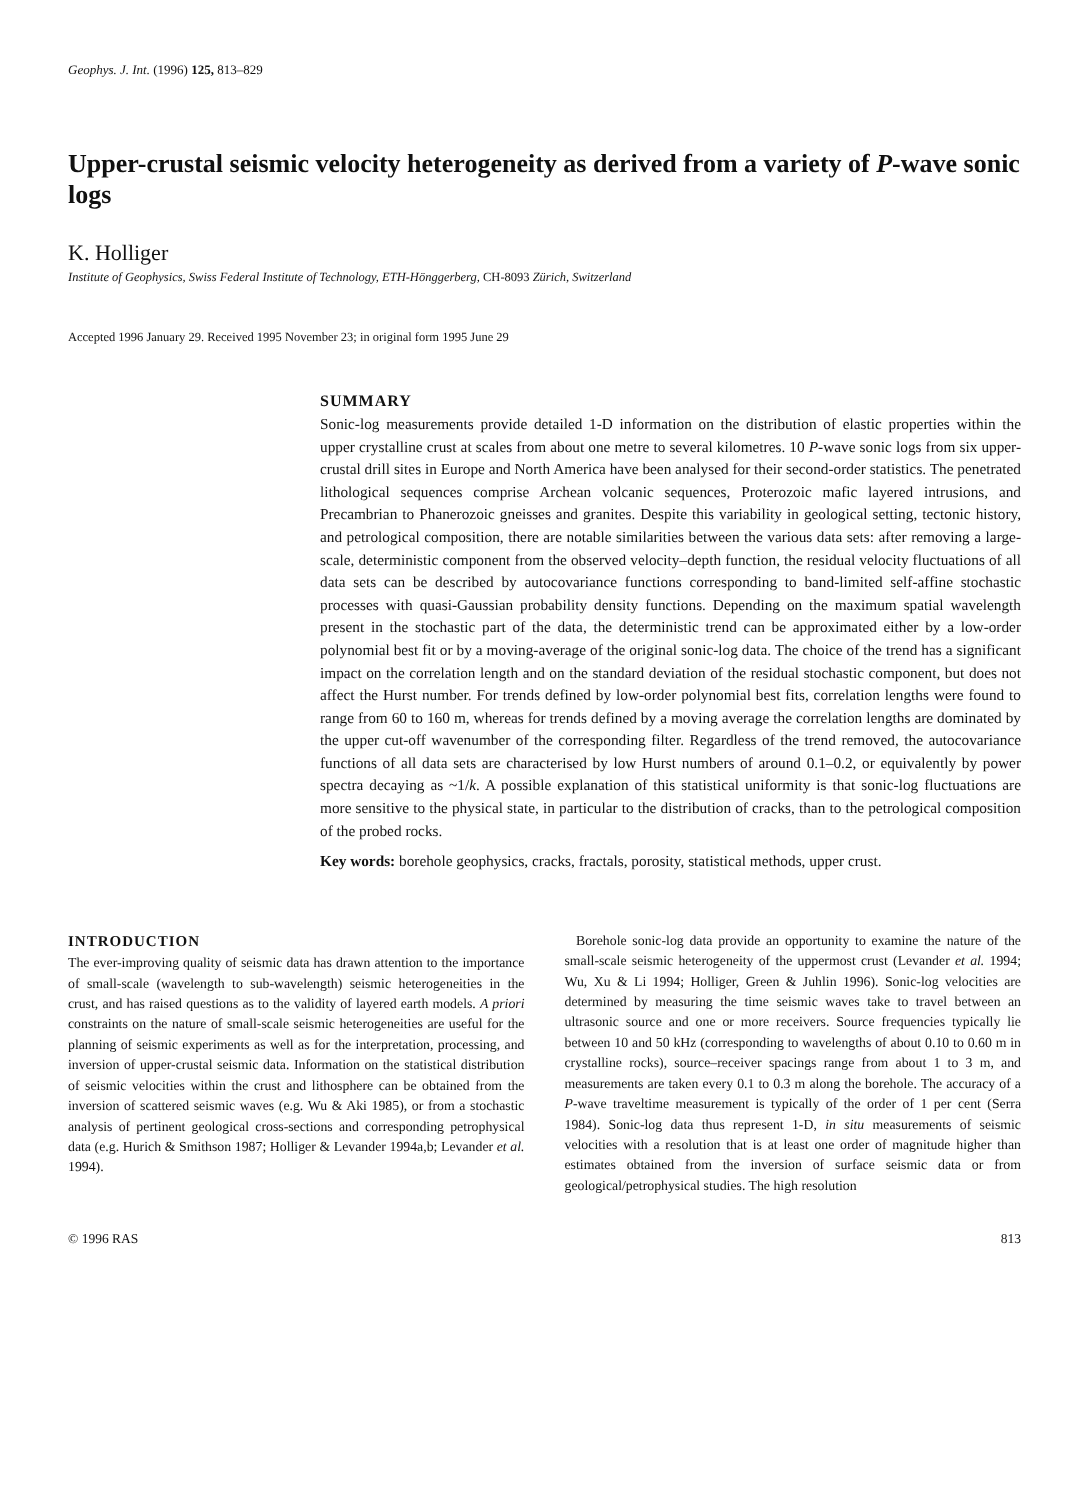Geophys. J. Int. (1996) 125, 813–829
Upper-crustal seismic velocity heterogeneity as derived from a variety of P-wave sonic logs
K. Holliger
Institute of Geophysics, Swiss Federal Institute of Technology, ETH-Hönggerberg, CH-8093 Zürich, Switzerland
Accepted 1996 January 29. Received 1995 November 23; in original form 1995 June 29
SUMMARY
Sonic-log measurements provide detailed 1-D information on the distribution of elastic properties within the upper crystalline crust at scales from about one metre to several kilometres. 10 P-wave sonic logs from six upper-crustal drill sites in Europe and North America have been analysed for their second-order statistics. The penetrated lithological sequences comprise Archean volcanic sequences, Proterozoic mafic layered intrusions, and Precambrian to Phanerozoic gneisses and granites. Despite this variability in geological setting, tectonic history, and petrological composition, there are notable similarities between the various data sets: after removing a large-scale, deterministic component from the observed velocity–depth function, the residual velocity fluctuations of all data sets can be described by autocovariance functions corresponding to band-limited self-affine stochastic processes with quasi-Gaussian probability density functions. Depending on the maximum spatial wavelength present in the stochastic part of the data, the deterministic trend can be approximated either by a low-order polynomial best fit or by a moving-average of the original sonic-log data. The choice of the trend has a significant impact on the correlation length and on the standard deviation of the residual stochastic component, but does not affect the Hurst number. For trends defined by low-order polynomial best fits, correlation lengths were found to range from 60 to 160 m, whereas for trends defined by a moving average the correlation lengths are dominated by the upper cut-off wavenumber of the corresponding filter. Regardless of the trend removed, the autocovariance functions of all data sets are characterised by low Hurst numbers of around 0.1–0.2, or equivalently by power spectra decaying as ~1/k. A possible explanation of this statistical uniformity is that sonic-log fluctuations are more sensitive to the physical state, in particular to the distribution of cracks, than to the petrological composition of the probed rocks.
Key words: borehole geophysics, cracks, fractals, porosity, statistical methods, upper crust.
INTRODUCTION
The ever-improving quality of seismic data has drawn attention to the importance of small-scale (wavelength to sub-wavelength) seismic heterogeneities in the crust, and has raised questions as to the validity of layered earth models. A priori constraints on the nature of small-scale seismic heterogeneities are useful for the planning of seismic experiments as well as for the interpretation, processing, and inversion of upper-crustal seismic data. Information on the statistical distribution of seismic velocities within the crust and lithosphere can be obtained from the inversion of scattered seismic waves (e.g. Wu & Aki 1985), or from a stochastic analysis of pertinent geological cross-sections and corresponding petrophysical data (e.g. Hurich & Smithson 1987; Holliger & Levander 1994a,b; Levander et al. 1994).
Borehole sonic-log data provide an opportunity to examine the nature of the small-scale seismic heterogeneity of the uppermost crust (Levander et al. 1994; Wu, Xu & Li 1994; Holliger, Green & Juhlin 1996). Sonic-log velocities are determined by measuring the time seismic waves take to travel between an ultrasonic source and one or more receivers. Source frequencies typically lie between 10 and 50 kHz (corresponding to wavelengths of about 0.10 to 0.60 m in crystalline rocks), source–receiver spacings range from about 1 to 3 m, and measurements are taken every 0.1 to 0.3 m along the borehole. The accuracy of a P-wave traveltime measurement is typically of the order of 1 per cent (Serra 1984). Sonic-log data thus represent 1-D, in situ measurements of seismic velocities with a resolution that is at least one order of magnitude higher than estimates obtained from the inversion of surface seismic data or from geological/petrophysical studies. The high resolution
© 1996 RAS 813